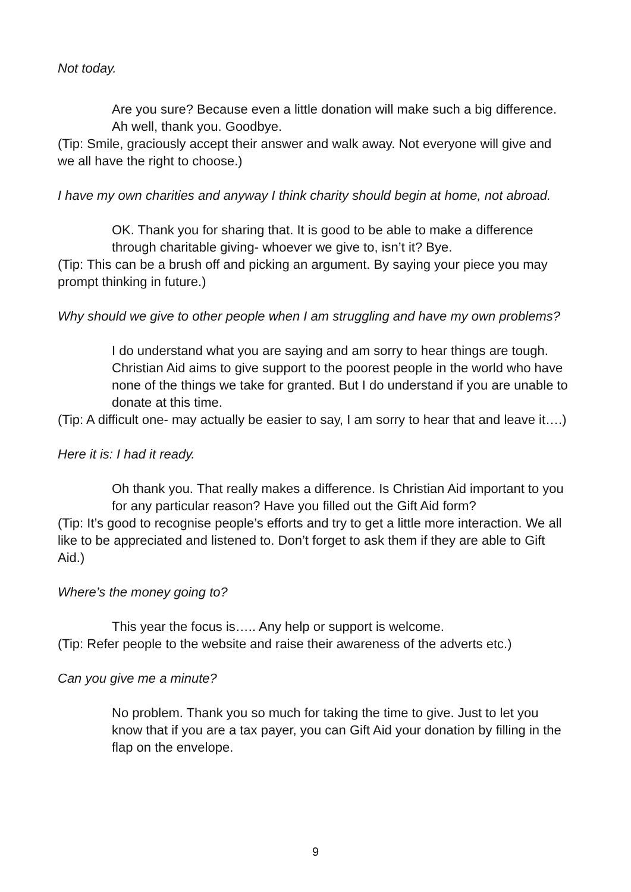Not today.
Are you sure? Because even a little donation will make such a big difference. Ah well, thank you. Goodbye.
(Tip: Smile, graciously accept their answer and walk away. Not everyone will give and we all have the right to choose.)
I have my own charities and anyway I think charity should begin at home, not abroad.
OK. Thank you for sharing that. It is good to be able to make a difference through charitable giving- whoever we give to, isn’t it? Bye.
(Tip: This can be a brush off and picking an argument. By saying your piece you may prompt thinking in future.)
Why should we give to other people when I am struggling and have my own problems?
I do understand what you are saying and am sorry to hear things are tough. Christian Aid aims to give support to the poorest people in the world who have none of the things we take for granted. But I do understand if you are unable to donate at this time.
(Tip: A difficult one- may actually be easier to say, I am sorry to hear that and leave it….)
Here it is: I had it ready.
Oh thank you. That really makes a difference. Is Christian Aid important to you for any particular reason? Have you filled out the Gift Aid form?
(Tip: It’s good to recognise people’s efforts and try to get a little more interaction. We all like to be appreciated and listened to. Don’t forget to ask them if they are able to Gift Aid.)
Where’s the money going to?
This year the focus is….. Any help or support is welcome.
(Tip: Refer people to the website and raise their awareness of the adverts etc.)
Can you give me a minute?
No problem. Thank you so much for taking the time to give. Just to let you know that if you are a tax payer, you can Gift Aid your donation by filling in the flap on the envelope.
9